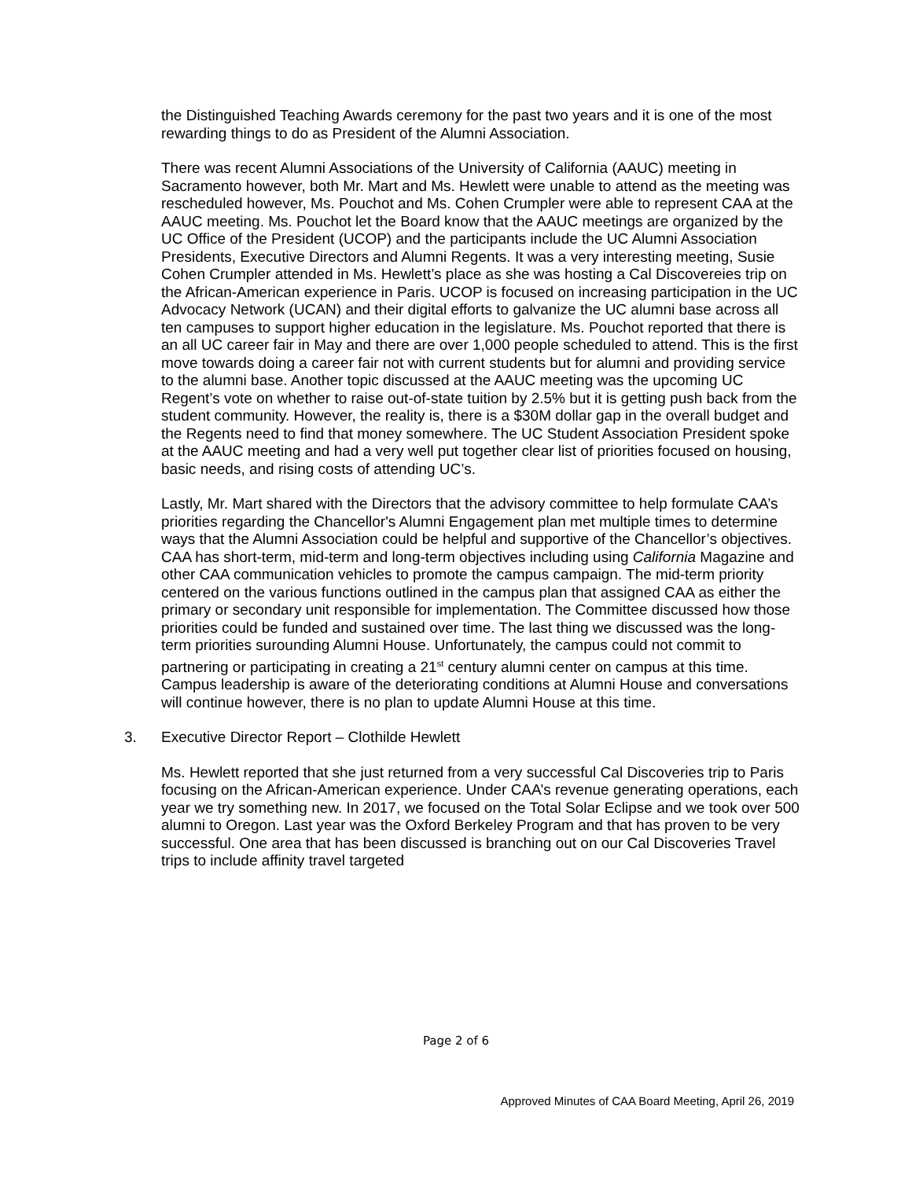the Distinguished Teaching Awards ceremony for the past two years and it is one of the most rewarding things to do as President of the Alumni Association.
There was recent Alumni Associations of the University of California (AAUC) meeting in Sacramento however, both Mr. Mart and Ms. Hewlett were unable to attend as the meeting was rescheduled however, Ms. Pouchot and Ms. Cohen Crumpler were able to represent CAA at the AAUC meeting. Ms. Pouchot let the Board know that the AAUC meetings are organized by the UC Office of the President (UCOP) and the participants include the UC Alumni Association Presidents, Executive Directors and Alumni Regents. It was a very interesting meeting, Susie Cohen Crumpler attended in Ms. Hewlett’s place as she was hosting a Cal Discovereies trip on the African-American experience in Paris. UCOP is focused on increasing participation in the UC Advocacy Network (UCAN) and their digital efforts to galvanize the UC alumni base across all ten campuses to support higher education in the legislature. Ms. Pouchot reported that there is an all UC career fair in May and there are over 1,000 people scheduled to attend. This is the first move towards doing a career fair not with current students but for alumni and providing service to the alumni base. Another topic discussed at the AAUC meeting was the upcoming UC Regent’s vote on whether to raise out-of-state tuition by 2.5% but it is getting push back from the student community. However, the reality is, there is a $30M dollar gap in the overall budget and the Regents need to find that money somewhere. The UC Student Association President spoke at the AAUC meeting and had a very well put together clear list of priorities focused on housing, basic needs, and rising costs of attending UC’s.
Lastly, Mr. Mart shared with the Directors that the advisory committee to help formulate CAA’s priorities regarding the Chancellor's Alumni Engagement plan met multiple times to determine ways that the Alumni Association could be helpful and supportive of the Chancellor’s objectives. CAA has short-term, mid-term and long-term objectives including using California Magazine and other CAA communication vehicles to promote the campus campaign. The mid-term priority centered on the various functions outlined in the campus plan that assigned CAA as either the primary or secondary unit responsible for implementation. The Committee discussed how those priorities could be funded and sustained over time. The last thing we discussed was the long-term priorities surounding Alumni House. Unfortunately, the campus could not commit to partnering or participating in creating a 21<sup>st</sup> century alumni center on campus at this time. Campus leadership is aware of the deteriorating conditions at Alumni House and conversations will continue however, there is no plan to update Alumni House at this time.
3. Executive Director Report – Clothilde Hewlett
Ms. Hewlett reported that she just returned from a very successful Cal Discoveries trip to Paris focusing on the African-American experience. Under CAA’s revenue generating operations, each year we try something new. In 2017, we focused on the Total Solar Eclipse and we took over 500 alumni to Oregon. Last year was the Oxford Berkeley Program and that has proven to be very successful. One area that has been discussed is branching out on our Cal Discoveries Travel trips to include affinity travel targeted
Page 2 of 6
Approved Minutes of CAA Board Meeting, April 26, 2019